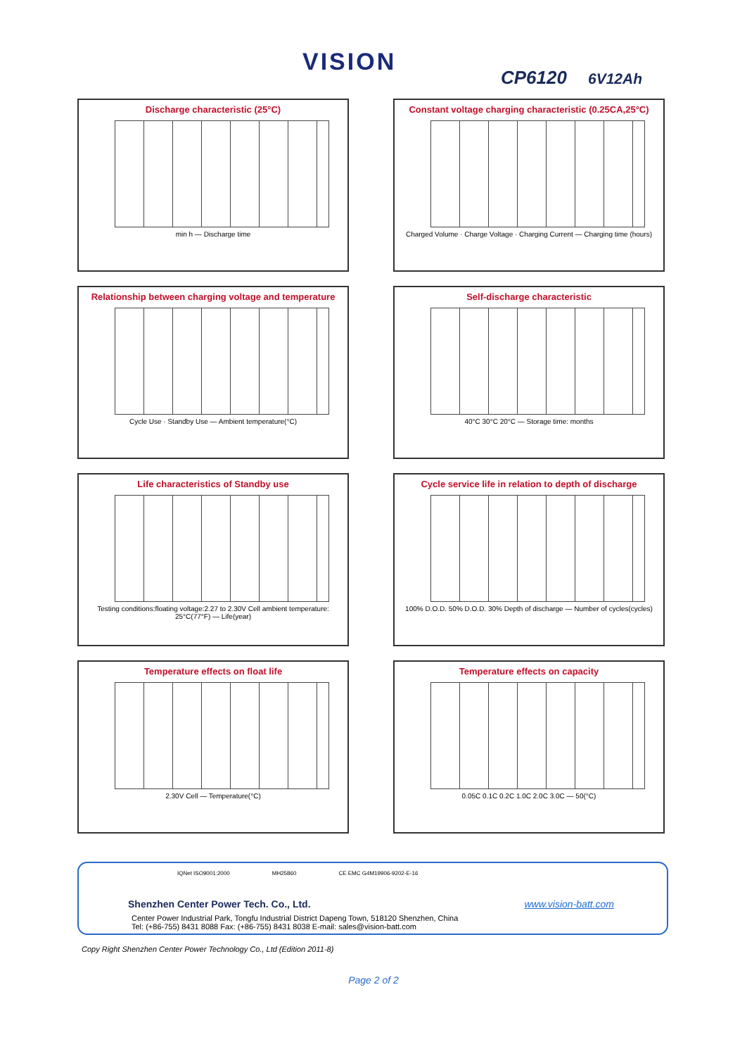VISION
CP6120 6V12Ah
Discharge characteristic (25°C)
min h — Discharge time
Constant voltage charging characteristic (0.25CA,25°C)
Charged Volume · Charge Voltage · Charging Current — Charging time (hours)
Relationship between charging voltage and temperature
Cycle Use · Standby Use — Ambient temperature(°C)
Self-discharge characteristic
40°C 30°C 20°C — Storage time: months
Life characteristics of Standby use
Testing conditions:floating voltage:2.27 to 2.30V Cell ambient temperature: 25°C(77°F) — Life(year)
Cycle service life in relation to depth of discharge
100% D.O.D. 50% D.O.D. 30% Depth of discharge — Number of cycles(cycles)
Temperature effects on float life
2.30V Cell — Temperature(°C)
Temperature effects on capacity
0.05C 0.1C 0.2C 1.0C 2.0C 3.0C — 50(°C)
IQNet ISO9001:2000 MH25860 CE EMC G4M19906-9202-E-16
Shenzhen Center Power Tech. Co., Ltd.
Center Power Industrial Park, Tongfu Industrial District Dapeng Town, 518120 Shenzhen, China
Tel: (+86-755) 8431 8088 Fax: (+86-755) 8431 8038 E-mail: sales@vision-batt.com
www.vision-batt.com
Copy Right Shenzhen Center Power Technology Co., Ltd (Edition 2011-8)
Page 2 of 2